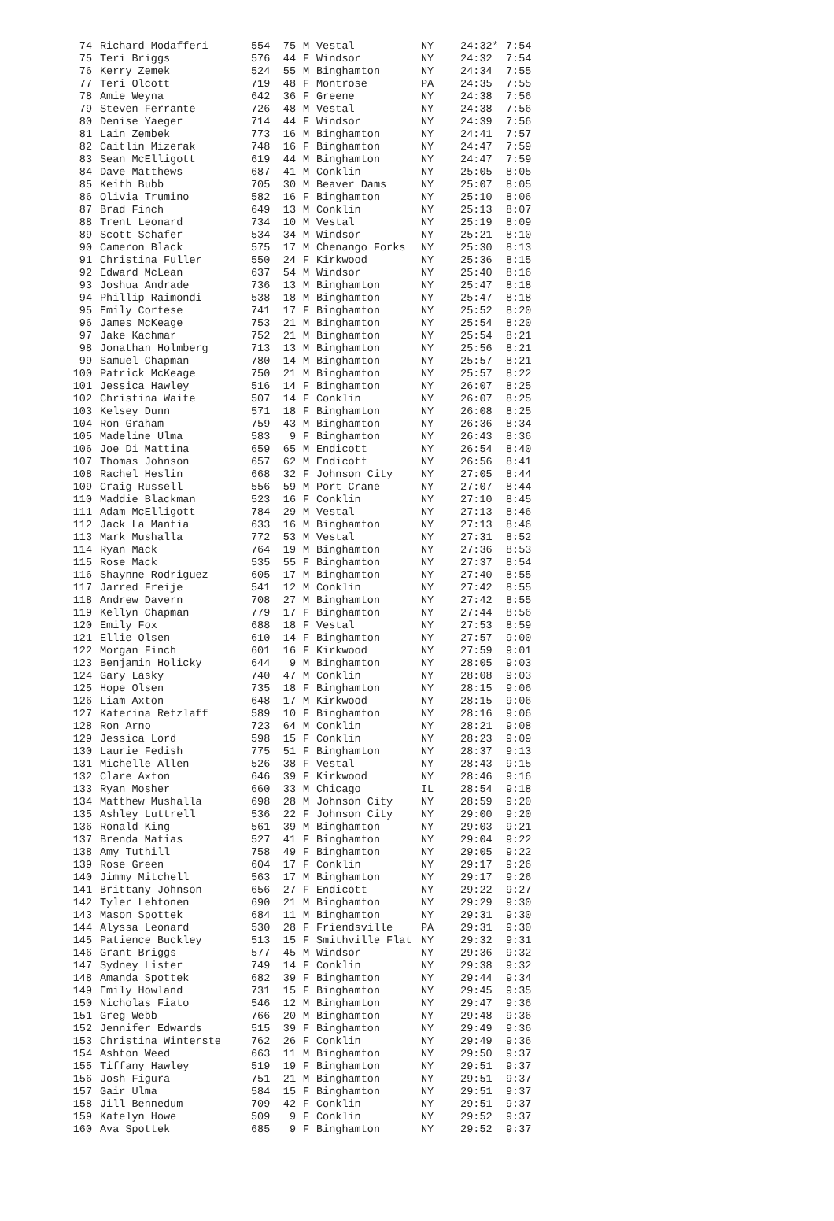| 74 | Richard Modafferi | 554 | 75 | M | Vestal | NY | 24:32* | 7:54 |
| 75 | Teri Briggs | 576 | 44 | F | Windsor | NY | 24:32 | 7:54 |
| 76 | Kerry Zemek | 524 | 55 | M | Binghamton | NY | 24:34 | 7:55 |
| 77 | Teri Olcott | 719 | 48 | F | Montrose | PA | 24:35 | 7:55 |
| 78 | Amie Weyna | 642 | 36 | F | Greene | NY | 24:38 | 7:56 |
| 79 | Steven Ferrante | 726 | 48 | M | Vestal | NY | 24:38 | 7:56 |
| 80 | Denise Yaeger | 714 | 44 | F | Windsor | NY | 24:39 | 7:56 |
| 81 | Lain Zembek | 773 | 16 | M | Binghamton | NY | 24:41 | 7:57 |
| 82 | Caitlin Mizerak | 748 | 16 | F | Binghamton | NY | 24:47 | 7:59 |
| 83 | Sean McElligott | 619 | 44 | M | Binghamton | NY | 24:47 | 7:59 |
| 84 | Dave Matthews | 687 | 41 | M | Conklin | NY | 25:05 | 8:05 |
| 85 | Keith Bubb | 705 | 30 | M | Beaver Dams | NY | 25:07 | 8:05 |
| 86 | Olivia Trumino | 582 | 16 | F | Binghamton | NY | 25:10 | 8:06 |
| 87 | Brad Finch | 649 | 13 | M | Conklin | NY | 25:13 | 8:07 |
| 88 | Trent Leonard | 734 | 10 | M | Vestal | NY | 25:19 | 8:09 |
| 89 | Scott Schafer | 534 | 34 | M | Windsor | NY | 25:21 | 8:10 |
| 90 | Cameron Black | 575 | 17 | M | Chenango Forks | NY | 25:30 | 8:13 |
| 91 | Christina Fuller | 550 | 24 | F | Kirkwood | NY | 25:36 | 8:15 |
| 92 | Edward McLean | 637 | 54 | M | Windsor | NY | 25:40 | 8:16 |
| 93 | Joshua Andrade | 736 | 13 | M | Binghamton | NY | 25:47 | 8:18 |
| 94 | Phillip Raimondi | 538 | 18 | M | Binghamton | NY | 25:47 | 8:18 |
| 95 | Emily Cortese | 741 | 17 | F | Binghamton | NY | 25:52 | 8:20 |
| 96 | James McKeage | 753 | 21 | M | Binghamton | NY | 25:54 | 8:20 |
| 97 | Jake Kachmar | 752 | 21 | M | Binghamton | NY | 25:54 | 8:21 |
| 98 | Jonathan Holmberg | 713 | 13 | M | Binghamton | NY | 25:56 | 8:21 |
| 99 | Samuel Chapman | 780 | 14 | M | Binghamton | NY | 25:57 | 8:21 |
| 100 | Patrick McKeage | 750 | 21 | M | Binghamton | NY | 25:57 | 8:22 |
| 101 | Jessica Hawley | 516 | 14 | F | Binghamton | NY | 26:07 | 8:25 |
| 102 | Christina Waite | 507 | 14 | F | Conklin | NY | 26:07 | 8:25 |
| 103 | Kelsey Dunn | 571 | 18 | F | Binghamton | NY | 26:08 | 8:25 |
| 104 | Ron Graham | 759 | 43 | M | Binghamton | NY | 26:36 | 8:34 |
| 105 | Madeline Ulma | 583 | 9 | F | Binghamton | NY | 26:43 | 8:36 |
| 106 | Joe Di Mattina | 659 | 65 | M | Endicott | NY | 26:54 | 8:40 |
| 107 | Thomas Johnson | 657 | 62 | M | Endicott | NY | 26:56 | 8:41 |
| 108 | Rachel Heslin | 668 | 32 | F | Johnson City | NY | 27:05 | 8:44 |
| 109 | Craig Russell | 556 | 59 | M | Port Crane | NY | 27:07 | 8:44 |
| 110 | Maddie Blackman | 523 | 16 | F | Conklin | NY | 27:10 | 8:45 |
| 111 | Adam McElligott | 784 | 29 | M | Vestal | NY | 27:13 | 8:46 |
| 112 | Jack La Mantia | 633 | 16 | M | Binghamton | NY | 27:13 | 8:46 |
| 113 | Mark Mushalla | 772 | 53 | M | Vestal | NY | 27:31 | 8:52 |
| 114 | Ryan Mack | 764 | 19 | M | Binghamton | NY | 27:36 | 8:53 |
| 115 | Rose Mack | 535 | 55 | F | Binghamton | NY | 27:37 | 8:54 |
| 116 | Shaynne Rodriguez | 605 | 17 | M | Binghamton | NY | 27:40 | 8:55 |
| 117 | Jarred Freije | 541 | 12 | M | Conklin | NY | 27:42 | 8:55 |
| 118 | Andrew Davern | 708 | 27 | M | Binghamton | NY | 27:42 | 8:55 |
| 119 | Kellyn Chapman | 779 | 17 | F | Binghamton | NY | 27:44 | 8:56 |
| 120 | Emily Fox | 688 | 18 | F | Vestal | NY | 27:53 | 8:59 |
| 121 | Ellie Olsen | 610 | 14 | F | Binghamton | NY | 27:57 | 9:00 |
| 122 | Morgan Finch | 601 | 16 | F | Kirkwood | NY | 27:59 | 9:01 |
| 123 | Benjamin Holicky | 644 | 9 | M | Binghamton | NY | 28:05 | 9:03 |
| 124 | Gary Lasky | 740 | 47 | M | Conklin | NY | 28:08 | 9:03 |
| 125 | Hope Olsen | 735 | 18 | F | Binghamton | NY | 28:15 | 9:06 |
| 126 | Liam Axton | 648 | 17 | M | Kirkwood | NY | 28:15 | 9:06 |
| 127 | Katerina Retzlaff | 589 | 10 | F | Binghamton | NY | 28:16 | 9:06 |
| 128 | Ron Arno | 723 | 64 | M | Conklin | NY | 28:21 | 9:08 |
| 129 | Jessica Lord | 598 | 15 | F | Conklin | NY | 28:23 | 9:09 |
| 130 | Laurie Fedish | 775 | 51 | F | Binghamton | NY | 28:37 | 9:13 |
| 131 | Michelle Allen | 526 | 38 | F | Vestal | NY | 28:43 | 9:15 |
| 132 | Clare Axton | 646 | 39 | F | Kirkwood | NY | 28:46 | 9:16 |
| 133 | Ryan Mosher | 660 | 33 | M | Chicago | IL | 28:54 | 9:18 |
| 134 | Matthew Mushalla | 698 | 28 | M | Johnson City | NY | 28:59 | 9:20 |
| 135 | Ashley Luttrell | 536 | 22 | F | Johnson City | NY | 29:00 | 9:20 |
| 136 | Ronald King | 561 | 39 | M | Binghamton | NY | 29:03 | 9:21 |
| 137 | Brenda Matias | 527 | 41 | F | Binghamton | NY | 29:04 | 9:22 |
| 138 | Amy Tuthill | 758 | 49 | F | Binghamton | NY | 29:05 | 9:22 |
| 139 | Rose Green | 604 | 17 | F | Conklin | NY | 29:17 | 9:26 |
| 140 | Jimmy Mitchell | 563 | 17 | M | Binghamton | NY | 29:17 | 9:26 |
| 141 | Brittany Johnson | 656 | 27 | F | Endicott | NY | 29:22 | 9:27 |
| 142 | Tyler Lehtonen | 690 | 21 | M | Binghamton | NY | 29:29 | 9:30 |
| 143 | Mason Spottek | 684 | 11 | M | Binghamton | NY | 29:31 | 9:30 |
| 144 | Alyssa Leonard | 530 | 28 | F | Friendsville | PA | 29:31 | 9:30 |
| 145 | Patience Buckley | 513 | 15 | F | Smithville Flat | NY | 29:32 | 9:31 |
| 146 | Grant Briggs | 577 | 45 | M | Windsor | NY | 29:36 | 9:32 |
| 147 | Sydney Lister | 749 | 14 | F | Conklin | NY | 29:38 | 9:32 |
| 148 | Amanda Spottek | 682 | 39 | F | Binghamton | NY | 29:44 | 9:34 |
| 149 | Emily Howland | 731 | 15 | F | Binghamton | NY | 29:45 | 9:35 |
| 150 | Nicholas Fiato | 546 | 12 | M | Binghamton | NY | 29:47 | 9:36 |
| 151 | Greg Webb | 766 | 20 | M | Binghamton | NY | 29:48 | 9:36 |
| 152 | Jennifer Edwards | 515 | 39 | F | Binghamton | NY | 29:49 | 9:36 |
| 153 | Christina Winterste | 762 | 26 | F | Conklin | NY | 29:49 | 9:36 |
| 154 | Ashton Weed | 663 | 11 | M | Binghamton | NY | 29:50 | 9:37 |
| 155 | Tiffany Hawley | 519 | 19 | F | Binghamton | NY | 29:51 | 9:37 |
| 156 | Josh Figura | 751 | 21 | M | Binghamton | NY | 29:51 | 9:37 |
| 157 | Gair Ulma | 584 | 15 | F | Binghamton | NY | 29:51 | 9:37 |
| 158 | Jill Bennedum | 709 | 42 | F | Conklin | NY | 29:51 | 9:37 |
| 159 | Katelyn Howe | 509 | 9 | F | Conklin | NY | 29:52 | 9:37 |
| 160 | Ava Spottek | 685 | 9 | F | Binghamton | NY | 29:52 | 9:37 |